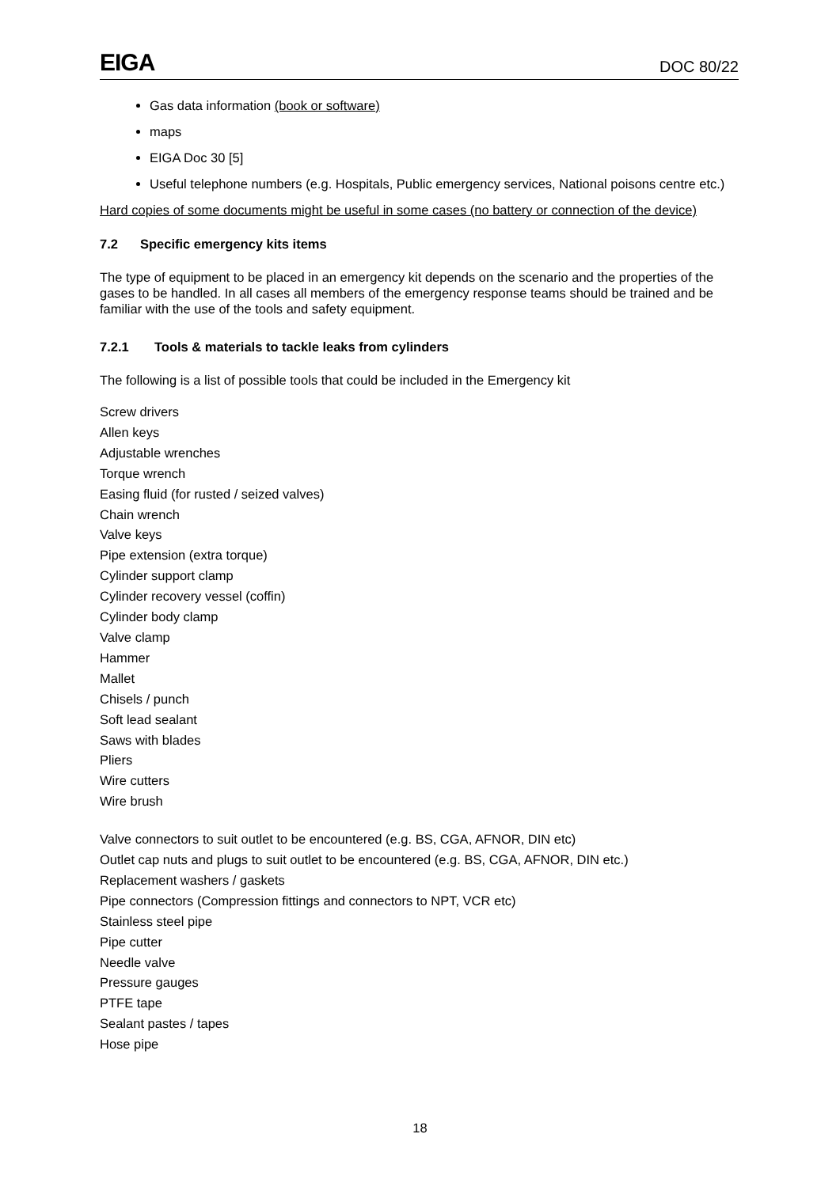EIGA DOC 80/22
Gas data information (book or software)
maps
EIGA Doc 30 [5]
Useful telephone numbers (e.g. Hospitals, Public emergency services, National poisons centre etc.)
Hard copies of some documents might be useful in some cases (no battery or connection of the device)
7.2 Specific emergency kits items
The type of equipment to be placed in an emergency kit depends on the scenario and the properties of the gases to be handled. In all cases all members of the emergency response teams should be trained and be familiar with the use of the tools and safety equipment.
7.2.1 Tools & materials to tackle leaks from cylinders
The following is a list of possible tools that could be included in the Emergency kit
Screw drivers
Allen keys
Adjustable wrenches
Torque wrench
Easing fluid (for rusted / seized valves)
Chain wrench
Valve keys
Pipe extension (extra torque)
Cylinder support clamp
Cylinder recovery vessel (coffin)
Cylinder body clamp
Valve clamp
Hammer
Mallet
Chisels / punch
Soft lead sealant
Saws with blades
Pliers
Wire cutters
Wire brush
Valve connectors to suit outlet to be encountered (e.g. BS, CGA, AFNOR, DIN etc)
Outlet cap nuts and plugs to suit outlet to be encountered (e.g. BS, CGA, AFNOR, DIN etc.)
Replacement washers / gaskets
Pipe connectors (Compression fittings and connectors to NPT, VCR etc)
Stainless steel pipe
Pipe cutter
Needle valve
Pressure gauges
PTFE tape
Sealant pastes / tapes
Hose pipe
18